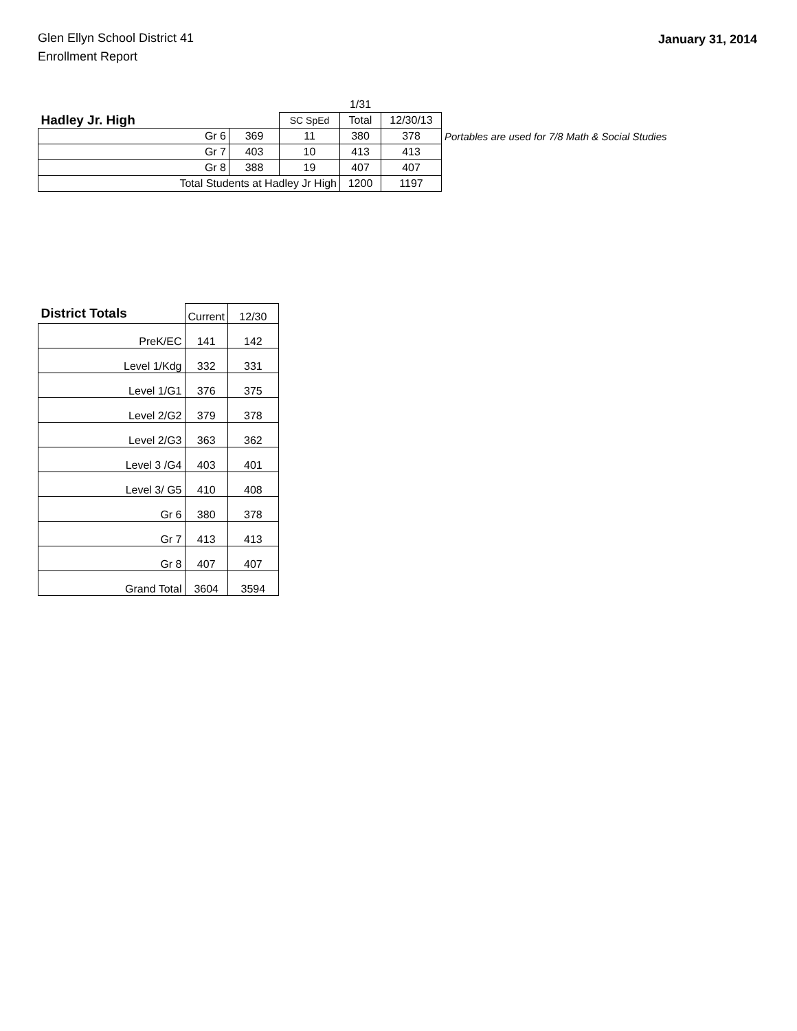Glen Ellyn School District 41
Enrollment Report
January 31, 2014
| | | | 1/31 | | |
| Hadley Jr. High | | SC SpEd | Total | 12/30/13 | |
| Gr 6 | 369 | 11 | 380 | 378 | Portables are used for 7/8 Math & Social Studies |
| Gr 7 | 403 | 10 | 413 | 413 | |
| Gr 8 | 388 | 19 | 407 | 407 | |
| Total Students at Hadley Jr High | | | 1200 | 1197 | |
| District Totals | Current | 12/30 |
| PreK/EC | 141 | 142 |
| Level 1/Kdg | 332 | 331 |
| Level 1/G1 | 376 | 375 |
| Level 2/G2 | 379 | 378 |
| Level 2/G3 | 363 | 362 |
| Level 3 /G4 | 403 | 401 |
| Level 3/ G5 | 410 | 408 |
| Gr 6 | 380 | 378 |
| Gr 7 | 413 | 413 |
| Gr 8 | 407 | 407 |
| Grand Total | 3604 | 3594 |